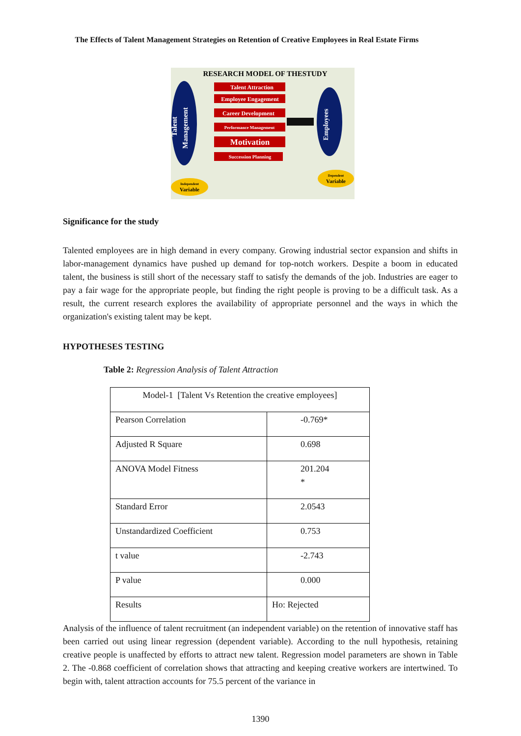The Effects of Talent Management Strategies on Retention of Creative Employees in Real Estate Firms
RESEARCH MODEL OF THESTUDY
Talent
Management
Talent Attraction
Employee Engagement
Career Development
Performance Management
Motivation
Succession Planning
Employees
Independent
Variable
Dependent
Variable
Significance for the study
Talented employees are in high demand in every company. Growing industrial sector expansion and shifts in labor-management dynamics have pushed up demand for top-notch workers. Despite a boom in educated talent, the business is still short of the necessary staff to satisfy the demands of the job. Industries are eager to pay a fair wage for the appropriate people, but finding the right people is proving to be a difficult task. As a result, the current research explores the availability of appropriate personnel and the ways in which the organization's existing talent may be kept.
HYPOTHESES TESTING
Table 2: Regression Analysis of Talent Attraction
| Model-1 [Talent Vs Retention the creative employees] | |
| Pearson Correlation | -0.769* |
| Adjusted R Square | 0.698 |
| ANOVA Model Fitness | 201.204 * |
| Standard Error | 2.0543 |
| Unstandardized Coefficient | 0.753 |
| t value | -2.743 |
| P value | 0.000 |
| Results | Ho: Rejected |
Analysis of the influence of talent recruitment (an independent variable) on the retention of innovative staff has been carried out using linear regression (dependent variable). According to the null hypothesis, retaining creative people is unaffected by efforts to attract new talent. Regression model parameters are shown in Table 2. The -0.868 coefficient of correlation shows that attracting and keeping creative workers are intertwined. To begin with, talent attraction accounts for 75.5 percent of the variance in
1390